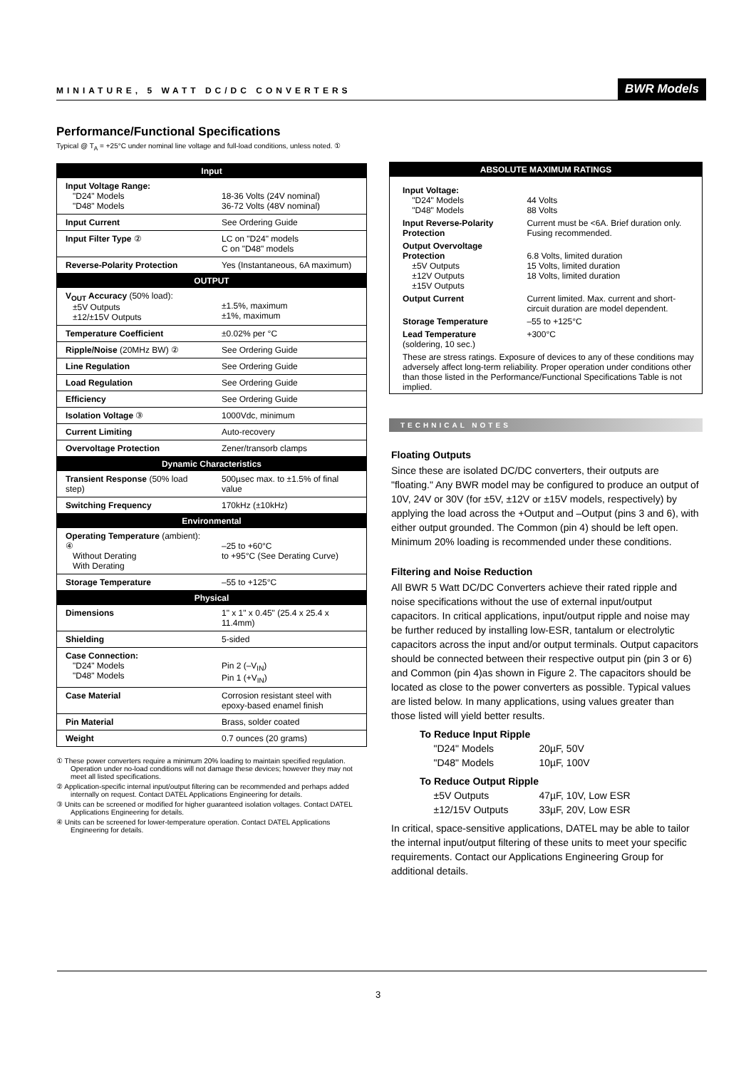MINIATURE, 5 WATT DC/DC CONVERTERS BWR Models
Performance/Functional Specifications
Typical @ T<sub>A</sub> = +25°C under nominal line voltage and full-load conditions, unless noted. ①
| Input | |
| --- | --- |
| Input Voltage Range: "D24" Models "D48" Models | 18-36 Volts (24V nominal) 36-72 Volts (48V nominal) |
| Input Current | See Ordering Guide |
| Input Filter Type ② | LC on "D24" models C on "D48" models |
| Reverse-Polarity Protection | Yes (Instantaneous, 6A maximum) |
| OUTPUT | |
| V<sub>OUT</sub> Accuracy (50% load): ±5V Outputs ±12/±15V Outputs | ±1.5%, maximum ±1%, maximum |
| Temperature Coefficient | ±0.02% per °C |
| Ripple/Noise (20MHz BW) ② | See Ordering Guide |
| Line Regulation | See Ordering Guide |
| Load Regulation | See Ordering Guide |
| Efficiency | See Ordering Guide |
| Isolation Voltage ③ | 1000Vdc, minimum |
| Current Limiting | Auto-recovery |
| Overvoltage Protection | Zener/transorb clamps |
| Dynamic Characteristics | |
| Transient Response (50% load step) | 500µsec max. to ±1.5% of final value |
| Switching Frequency | 170kHz (±10kHz) |
| Environmental | |
| Operating Temperature (ambient): ④ Without Derating With Derating | –25 to +60°C to +95°C (See Derating Curve) |
| Storage Temperature | –55 to +125°C |
| Physical | |
| Dimensions | 1" x 1" x 0.45" (25.4 x 25.4 x 11.4mm) |
| Shielding | 5-sided |
| Case Connection: "D24" Models "D48" Models | Pin 2 (–V<sub>IN</sub>) Pin 1 (+V<sub>IN</sub>) |
| Case Material | Corrosion resistant steel with epoxy-based enamel finish |
| Pin Material | Brass, solder coated |
| Weight | 0.7 ounces (20 grams) |
① These power converters require a minimum 20% loading to maintain specified regulation. Operation under no-load conditions will not damage these devices; however they may not meet all listed specifications.
② Application-specific internal input/output filtering can be recommended and perhaps added internally on request. Contact DATEL Applications Engineering for details.
③ Units can be screened or modified for higher guaranteed isolation voltages. Contact DATEL Applications Engineering for details.
④ Units can be screened for lower-temperature operation. Contact DATEL Applications Engineering for details.
| ABSOLUTE MAXIMUM RATINGS | |
| --- | --- |
| Input Voltage: "D24" Models "D48" Models | 44 Volts 88 Volts |
| Input Reverse-Polarity Protection | Current must be <6A. Brief duration only. Fusing recommended. |
| Output Overvoltage Protection ±5V Outputs ±12V Outputs ±15V Outputs | 6.8 Volts, limited duration 15 Volts, limited duration 18 Volts, limited duration |
| Output Current | Current limited. Max. current and short-circuit duration are model dependent. |
| Storage Temperature | –55 to +125°C |
| Lead Temperature (soldering, 10 sec.) | +300°C |
| These are stress ratings. Exposure of devices to any of these conditions may adversely affect long-term reliability. Proper operation under conditions other than those listed in the Performance/Functional Specifications Table is not implied. | |
TECHNICAL NOTES
Floating Outputs
Since these are isolated DC/DC converters, their outputs are "floating." Any BWR model may be configured to produce an output of 10V, 24V or 30V (for ±5V, ±12V or ±15V models, respectively) by applying the load across the +Output and –Output (pins 3 and 6), with either output grounded. The Common (pin 4) should be left open. Minimum 20% loading is recommended under these conditions.
Filtering and Noise Reduction
All BWR 5 Watt DC/DC Converters achieve their rated ripple and noise specifications without the use of external input/output capacitors. In critical applications, input/output ripple and noise may be further reduced by installing low-ESR, tantalum or electrolytic capacitors across the input and/or output terminals. Output capacitors should be connected between their respective output pin (pin 3 or 6) and Common (pin 4)as shown in Figure 2. The capacitors should be located as close to the power converters as possible. Typical values are listed below. In many applications, using values greater than those listed will yield better results.
| To Reduce Input Ripple | |
| "D24" Models | 20µF, 50V |
| "D48" Models | 10µF, 100V |
| To Reduce Output Ripple | |
| ±5V Outputs | 47µF, 10V, Low ESR |
| ±12/15V Outputs | 33µF, 20V, Low ESR |
In critical, space-sensitive applications, DATEL may be able to tailor the internal input/output filtering of these units to meet your specific requirements. Contact our Applications Engineering Group for additional details.
3